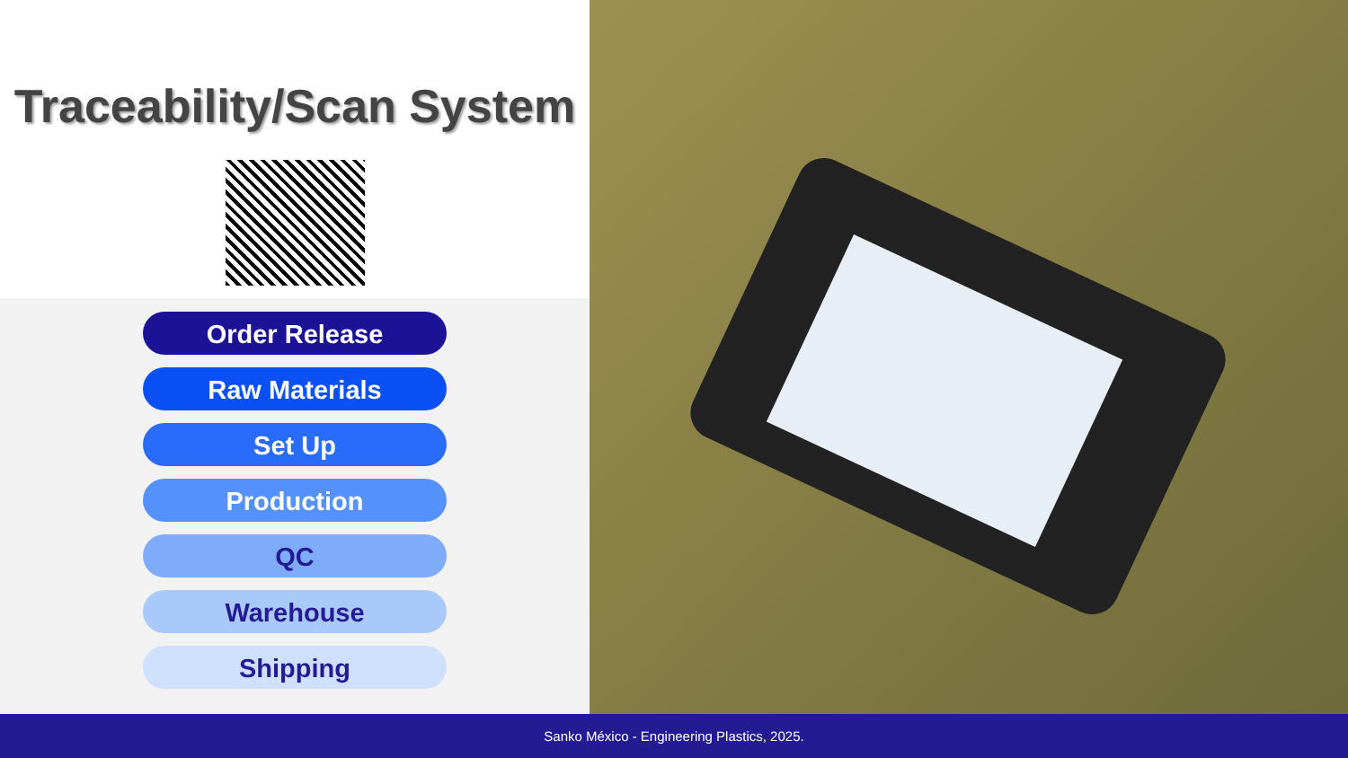Traceability/Scan System
Order Release
Raw Materials
Set Up
Production
QC
Warehouse
Shipping
Sanko México - Engineering Plastics, 2025.